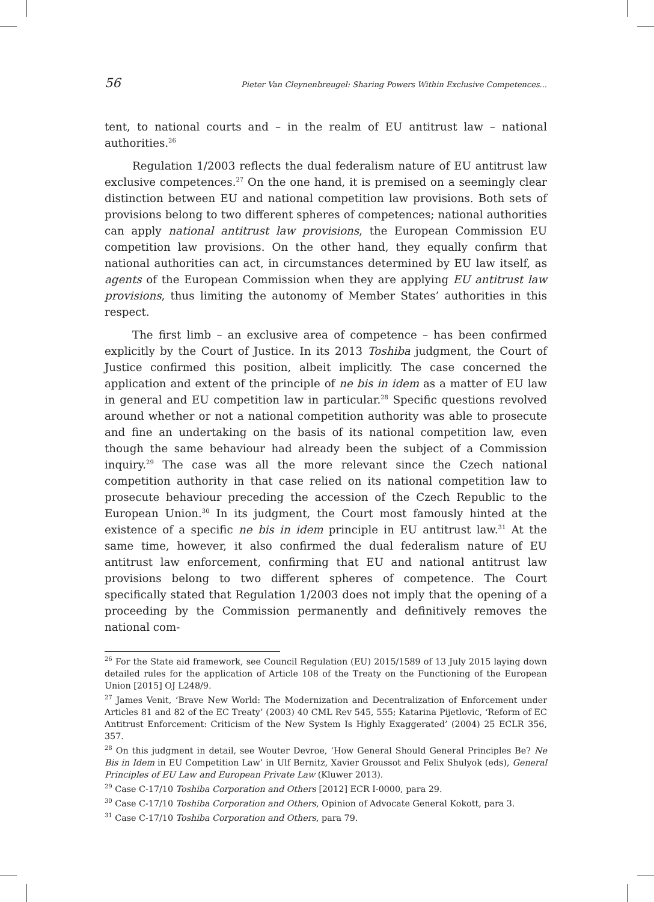56 Pieter Van Cleynenbreugel: Sharing Powers Within Exclusive Competences...
tent, to national courts and – in the realm of EU antitrust law – national authorities.<sup>26</sup>
Regulation 1/2003 reflects the dual federalism nature of EU antitrust law exclusive competences.<sup>27</sup> On the one hand, it is premised on a seemingly clear distinction between EU and national competition law provisions. Both sets of provisions belong to two different spheres of competences; national authorities can apply national antitrust law provisions, the European Commission EU competition law provisions. On the other hand, they equally confirm that national authorities can act, in circumstances determined by EU law itself, as agents of the European Commission when they are applying EU antitrust law provisions, thus limiting the autonomy of Member States’ authorities in this respect.
The first limb – an exclusive area of competence – has been confirmed explicitly by the Court of Justice. In its 2013 Toshiba judgment, the Court of Justice confirmed this position, albeit implicitly. The case concerned the application and extent of the principle of ne bis in idem as a matter of EU law in general and EU competition law in particular.<sup>28</sup> Specific questions revolved around whether or not a national competition authority was able to prosecute and fine an undertaking on the basis of its national competition law, even though the same behaviour had already been the subject of a Commission inquiry.<sup>29</sup> The case was all the more relevant since the Czech national competition authority in that case relied on its national competition law to prosecute behaviour preceding the accession of the Czech Republic to the European Union.<sup>30</sup> In its judgment, the Court most famously hinted at the existence of a specific ne bis in idem principle in EU antitrust law.<sup>31</sup> At the same time, however, it also confirmed the dual federalism nature of EU antitrust law enforcement, confirming that EU and national antitrust law provisions belong to two different spheres of competence. The Court specifically stated that Regulation 1/2003 does not imply that the opening of a proceeding by the Commission permanently and definitively removes the national com-
<sup>26</sup> For the State aid framework, see Council Regulation (EU) 2015/1589 of 13 July 2015 laying down detailed rules for the application of Article 108 of the Treaty on the Functioning of the European Union [2015] OJ L248/9.
<sup>27</sup> James Venit, ‘Brave New World: The Modernization and Decentralization of Enforcement under Articles 81 and 82 of the EC Treaty’ (2003) 40 CML Rev 545, 555; Katarina Pijetlovic, ‘Reform of EC Antitrust Enforcement: Criticism of the New System Is Highly Exaggerated’ (2004) 25 ECLR 356, 357.
<sup>28</sup> On this judgment in detail, see Wouter Devroe, ‘How General Should General Principles Be? Ne Bis in Idem in EU Competition Law’ in Ulf Bernitz, Xavier Groussot and Felix Shulyok (eds), General Principles of EU Law and European Private Law (Kluwer 2013).
<sup>29</sup> Case C-17/10 Toshiba Corporation and Others [2012] ECR I-0000, para 29.
<sup>30</sup> Case C-17/10 Toshiba Corporation and Others, Opinion of Advocate General Kokott, para 3.
<sup>31</sup> Case C-17/10 Toshiba Corporation and Others, para 79.